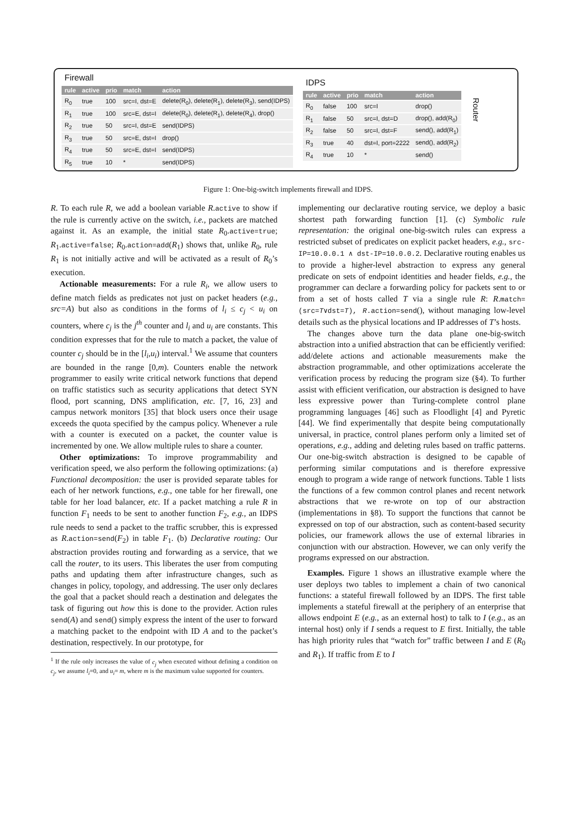Firewall
| rule | active | prio | match | action |
| --- | --- | --- | --- | --- |
| R<sub>0</sub> | true | 100 | src=I, dst=E | delete(R<sub>0</sub>), delete(R<sub>1</sub>), delete(R<sub>3</sub>), send(IDPS) |
| R<sub>1</sub> | true | 100 | src=E, dst=I | delete(R<sub>0</sub>), delete(R<sub>1</sub>), delete(R<sub>4</sub>), drop() |
| R<sub>2</sub> | true | 50 | src=I, dst=E | send(IDPS) |
| R<sub>3</sub> | true | 50 | src=E, dst=I | drop() |
| R<sub>4</sub> | true | 50 | src=E, dst=I | send(IDPS) |
| R<sub>5</sub> | true | 10 | * | send(IDPS) |
IDPS
| rule | active | prio | match | action |
| --- | --- | --- | --- | --- |
| R<sub>0</sub> | false | 100 | src=I | drop() |
| R<sub>1</sub> | false | 50 | src=I, dst=D | drop(), add(R<sub>0</sub>) |
| R<sub>2</sub> | false | 50 | src=I, dst=F | send(), add(R<sub>1</sub>) |
| R<sub>3</sub> | true | 40 | dst=I, port=2222 | send(), add(R<sub>2</sub>) |
| R<sub>4</sub> | true | 10 | * | send() |
Router
Figure 1: One-big-switch implements firewall and IDPS.
R. To each rule R, we add a boolean variable R.active to show if the rule is currently active on the switch, i.e., packets are matched against it. As an example, the initial state R<sub>0</sub>.active=true; R<sub>1</sub>.active=false; R<sub>0</sub>.action=add(R<sub>1</sub>) shows that, unlike R<sub>0</sub>, rule R<sub>1</sub> is not initially active and will be activated as a result of R<sub>0</sub>’s execution.
Actionable measurements: For a rule R<sub>i</sub>, we allow users to define match fields as predicates not just on packet headers (e.g., src=A) but also as conditions in the forms of l<sub>i</sub> ≤ c<sub>j</sub> < u<sub>i</sub> on counters, where c<sub>j</sub> is the j<sup>th</sup> counter and l<sub>i</sub> and u<sub>i</sub> are constants. This condition expresses that for the rule to match a packet, the value of counter c<sub>j</sub> should be in the [l<sub>i</sub>,u<sub>i</sub>) interval.<sup>1</sup> We assume that counters are bounded in the range [0,m). Counters enable the network programmer to easily write critical network functions that depend on traffic statistics such as security applications that detect SYN flood, port scanning, DNS amplification, etc. [7, 16, 23] and campus network monitors [35] that block users once their usage exceeds the quota specified by the campus policy. Whenever a rule with a counter is executed on a packet, the counter value is incremented by one. We allow multiple rules to share a counter.
Other optimizations: To improve programmability and verification speed, we also perform the following optimizations: (a) Functional decomposition: the user is provided separate tables for each of her network functions, e.g., one table for her firewall, one table for her load balancer, etc. If a packet matching a rule R in function F<sub>1</sub> needs to be sent to another function F<sub>2</sub>, e.g., an IDPS rule needs to send a packet to the traffic scrubber, this is expressed as R.action=send(F<sub>2</sub>) in table F<sub>1</sub>. (b) Declarative routing: Our abstraction provides routing and forwarding as a service, that we call the router, to its users. This liberates the user from computing paths and updating them after infrastructure changes, such as changes in policy, topology, and addressing. The user only declares the goal that a packet should reach a destination and delegates the task of figuring out how this is done to the provider. Action rules send(A) and send() simply express the intent of the user to forward a matching packet to the endpoint with ID A and to the packet’s destination, respectively. In our prototype, for
<sup>1</sup> If the rule only increases the value of c<sub>j</sub> when executed without defining a condition on c<sub>j</sub>, we assume l<sub>i</sub>=0, and u<sub>i</sub>= m, where m is the maximum value supported for counters.
implementing our declarative routing service, we deploy a basic shortest path forwarding function [1]. (c) Symbolic rule representation: the original one-big-switch rules can express a restricted subset of predicates on explicit packet headers, e.g., src-IP=10.0.0.1 ∧ dst-IP=10.0.0.2. Declarative routing enables us to provide a higher-level abstraction to express any general predicate on sets of endpoint identities and header fields, e.g., the programmer can declare a forwarding policy for packets sent to or from a set of hosts called T via a single rule R: R.match=(src=T∨dst=T), R.action=send(), without managing low-level details such as the physical locations and IP addresses of T’s hosts.
The changes above turn the data plane one-big-switch abstraction into a unified abstraction that can be efficiently verified: add/delete actions and actionable measurements make the abstraction programmable, and other optimizations accelerate the verification process by reducing the program size (§4). To further assist with efficient verification, our abstraction is designed to have less expressive power than Turing-complete control plane programming languages [46] such as Floodlight [4] and Pyretic [44]. We find experimentally that despite being computationally universal, in practice, control planes perform only a limited set of operations, e.g., adding and deleting rules based on traffic patterns. Our one-big-switch abstraction is designed to be capable of performing similar computations and is therefore expressive enough to program a wide range of network functions. Table 1 lists the functions of a few common control planes and recent network abstractions that we re-wrote on top of our abstraction (implementations in §8). To support the functions that cannot be expressed on top of our abstraction, such as content-based security policies, our framework allows the use of external libraries in conjunction with our abstraction. However, we can only verify the programs expressed on our abstraction.
Examples. Figure 1 shows an illustrative example where the user deploys two tables to implement a chain of two canonical functions: a stateful firewall followed by an IDPS. The first table implements a stateful firewall at the periphery of an enterprise that allows endpoint E (e.g., as an external host) to talk to I (e.g., as an internal host) only if I sends a request to E first. Initially, the table has high priority rules that “watch for” traffic between I and E (R<sub>0</sub> and R<sub>1</sub>). If traffic from E to I